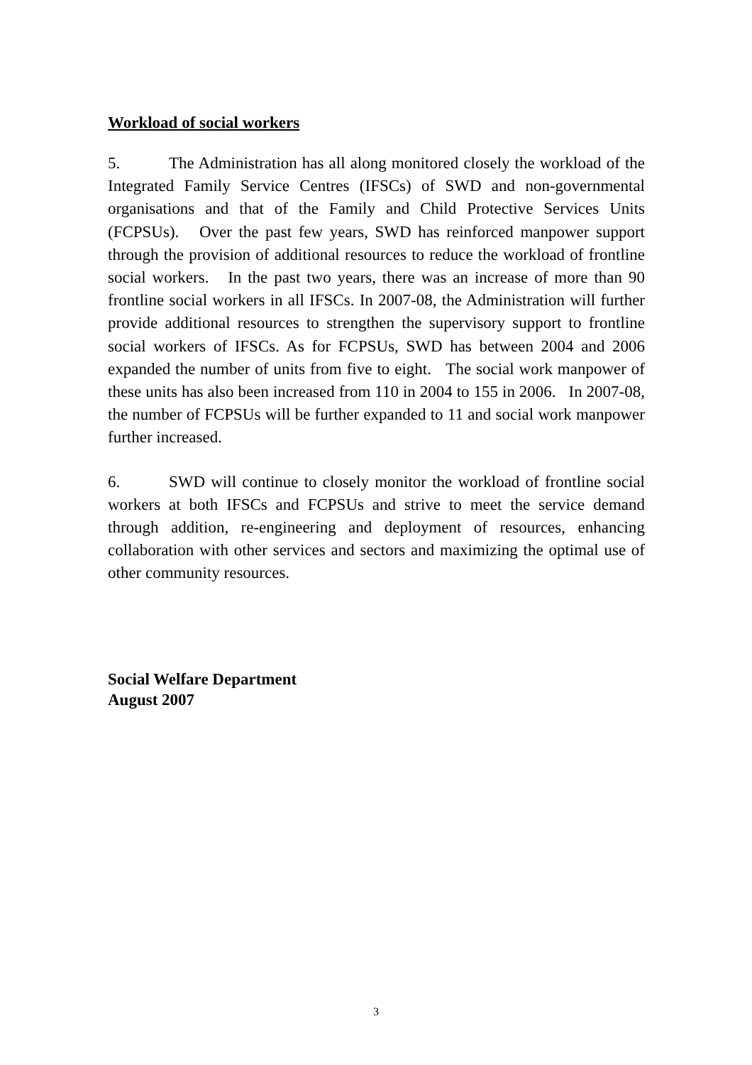Workload of social workers
5. The Administration has all along monitored closely the workload of the Integrated Family Service Centres (IFSCs) of SWD and non-governmental organisations and that of the Family and Child Protective Services Units (FCPSUs). Over the past few years, SWD has reinforced manpower support through the provision of additional resources to reduce the workload of frontline social workers. In the past two years, there was an increase of more than 90 frontline social workers in all IFSCs. In 2007-08, the Administration will further provide additional resources to strengthen the supervisory support to frontline social workers of IFSCs. As for FCPSUs, SWD has between 2004 and 2006 expanded the number of units from five to eight. The social work manpower of these units has also been increased from 110 in 2004 to 155 in 2006. In 2007-08, the number of FCPSUs will be further expanded to 11 and social work manpower further increased.
6. SWD will continue to closely monitor the workload of frontline social workers at both IFSCs and FCPSUs and strive to meet the service demand through addition, re-engineering and deployment of resources, enhancing collaboration with other services and sectors and maximizing the optimal use of other community resources.
Social Welfare Department
August 2007
3